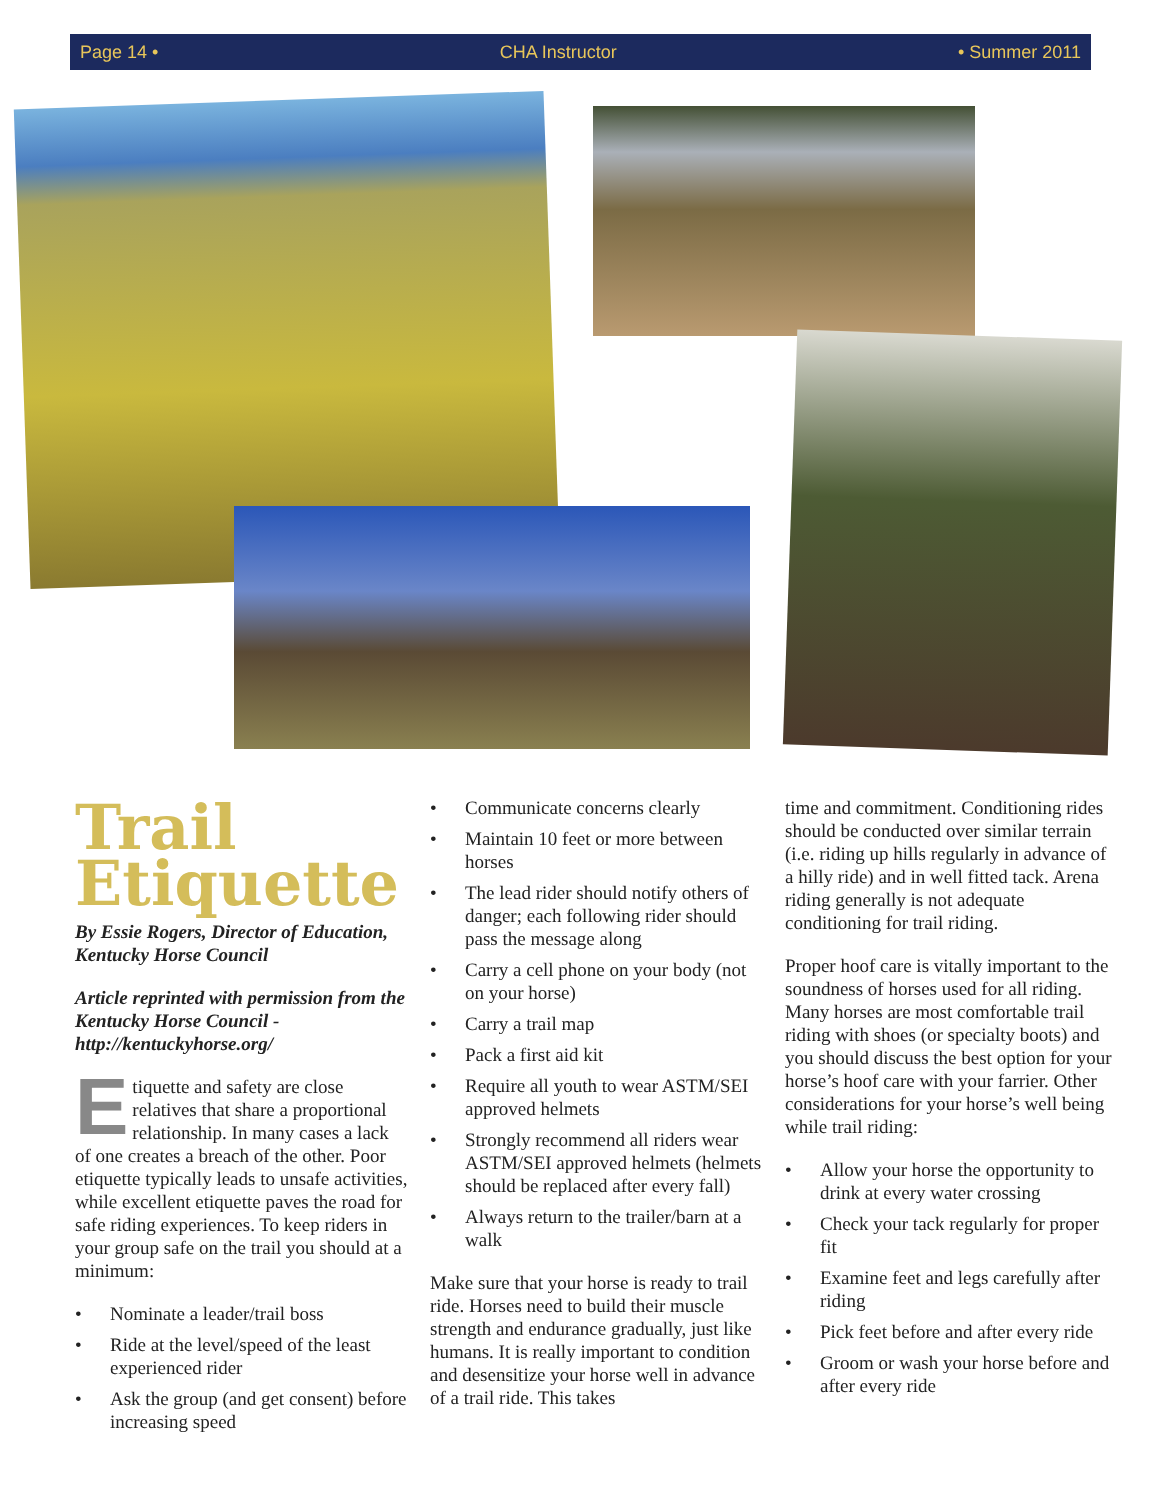Page 14 • CHA Instructor • Summer 2011
Trail Etiquette
By Essie Rogers, Director of Education, Kentucky Horse Council
Article reprinted with permission from the Kentucky Horse Council - http://kentuckyhorse.org/
Etiquette and safety are close relatives that share a proportional relationship. In many cases a lack of one creates a breach of the other. Poor etiquette typically leads to unsafe activities, while excellent etiquette paves the road for safe riding experiences. To keep riders in your group safe on the trail you should at a minimum:
• Nominate a leader/trail boss
• Ride at the level/speed of the least experienced rider
• Ask the group (and get consent) before increasing speed
• Communicate concerns clearly
• Maintain 10 feet or more between horses
• The lead rider should notify others of danger; each following rider should pass the message along
• Carry a cell phone on your body (not on your horse)
• Carry a trail map
• Pack a first aid kit
• Require all youth to wear ASTM/SEI approved helmets
• Strongly recommend all riders wear ASTM/SEI approved helmets (helmets should be replaced after every fall)
• Always return to the trailer/barn at a walk
Make sure that your horse is ready to trail ride. Horses need to build their muscle strength and endurance gradually, just like humans. It is really important to condition and desensitize your horse well in advance of a trail ride. This takes
time and commitment. Conditioning rides should be conducted over similar terrain (i.e. riding up hills regularly in advance of a hilly ride) and in well fitted tack. Arena riding generally is not adequate conditioning for trail riding.
Proper hoof care is vitally important to the soundness of horses used for all riding. Many horses are most comfortable trail riding with shoes (or specialty boots) and you should discuss the best option for your horse’s hoof care with your farrier. Other considerations for your horse’s well being while trail riding:
• Allow your horse the opportunity to drink at every water crossing
• Check your tack regularly for proper fit
• Examine feet and legs carefully after riding
• Pick feet before and after every ride
• Groom or wash your horse before and after every ride